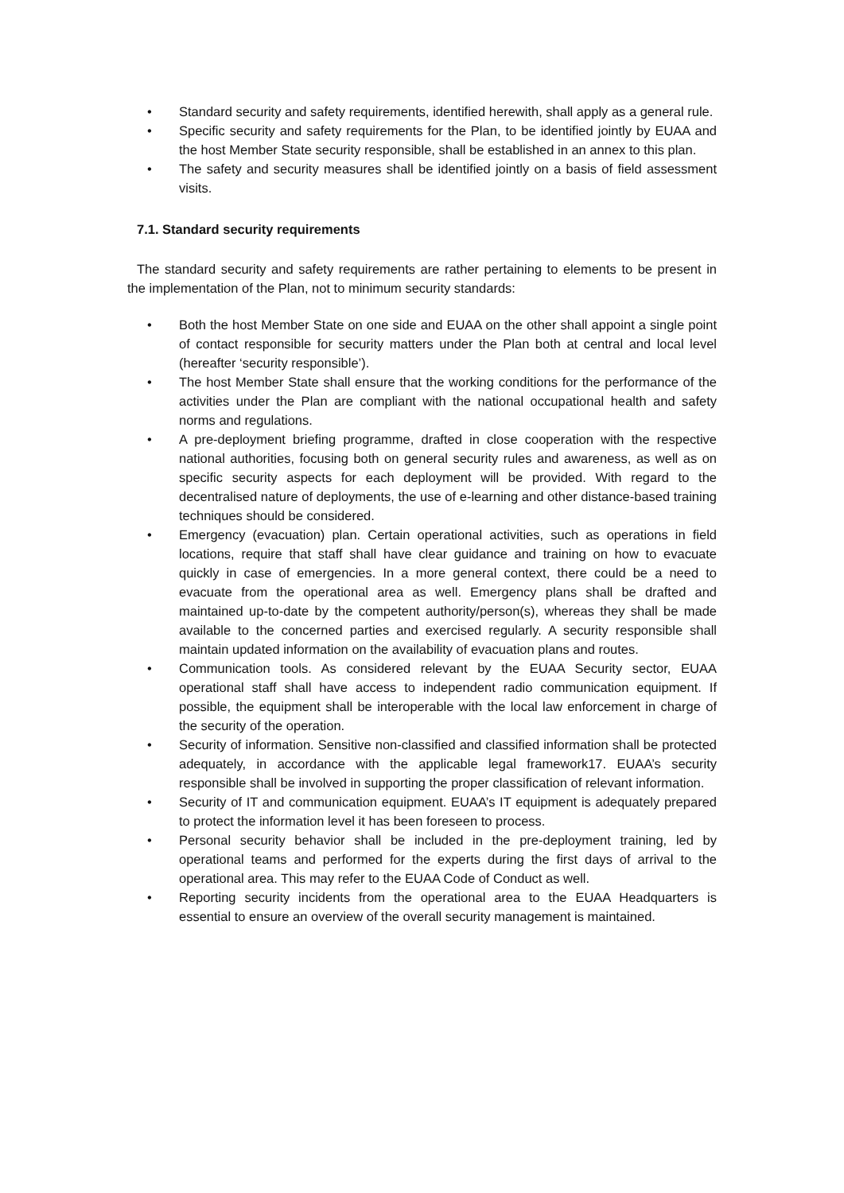• Standard security and safety requirements, identified herewith, shall apply as a general rule.
• Specific security and safety requirements for the Plan, to be identified jointly by EUAA and the host Member State security responsible, shall be established in an annex to this plan.
• The safety and security measures shall be identified jointly on a basis of field assessment visits.
7.1. Standard security requirements
The standard security and safety requirements are rather pertaining to elements to be present in the implementation of the Plan, not to minimum security standards:
• Both the host Member State on one side and EUAA on the other shall appoint a single point of contact responsible for security matters under the Plan both at central and local level (hereafter ‘security responsible’).
• The host Member State shall ensure that the working conditions for the performance of the activities under the Plan are compliant with the national occupational health and safety norms and regulations.
• A pre-deployment briefing programme, drafted in close cooperation with the respective national authorities, focusing both on general security rules and awareness, as well as on specific security aspects for each deployment will be provided. With regard to the decentralised nature of deployments, the use of e-learning and other distance-based training techniques should be considered.
• Emergency (evacuation) plan. Certain operational activities, such as operations in field locations, require that staff shall have clear guidance and training on how to evacuate quickly in case of emergencies. In a more general context, there could be a need to evacuate from the operational area as well. Emergency plans shall be drafted and maintained up-to-date by the competent authority/person(s), whereas they shall be made available to the concerned parties and exercised regularly. A security responsible shall maintain updated information on the availability of evacuation plans and routes.
• Communication tools. As considered relevant by the EUAA Security sector, EUAA operational staff shall have access to independent radio communication equipment. If possible, the equipment shall be interoperable with the local law enforcement in charge of the security of the operation.
• Security of information. Sensitive non-classified and classified information shall be protected adequately, in accordance with the applicable legal framework17. EUAA’s security responsible shall be involved in supporting the proper classification of relevant information.
• Security of IT and communication equipment. EUAA’s IT equipment is adequately prepared to protect the information level it has been foreseen to process.
• Personal security behavior shall be included in the pre-deployment training, led by operational teams and performed for the experts during the first days of arrival to the operational area. This may refer to the EUAA Code of Conduct as well.
• Reporting security incidents from the operational area to the EUAA Headquarters is essential to ensure an overview of the overall security management is maintained.